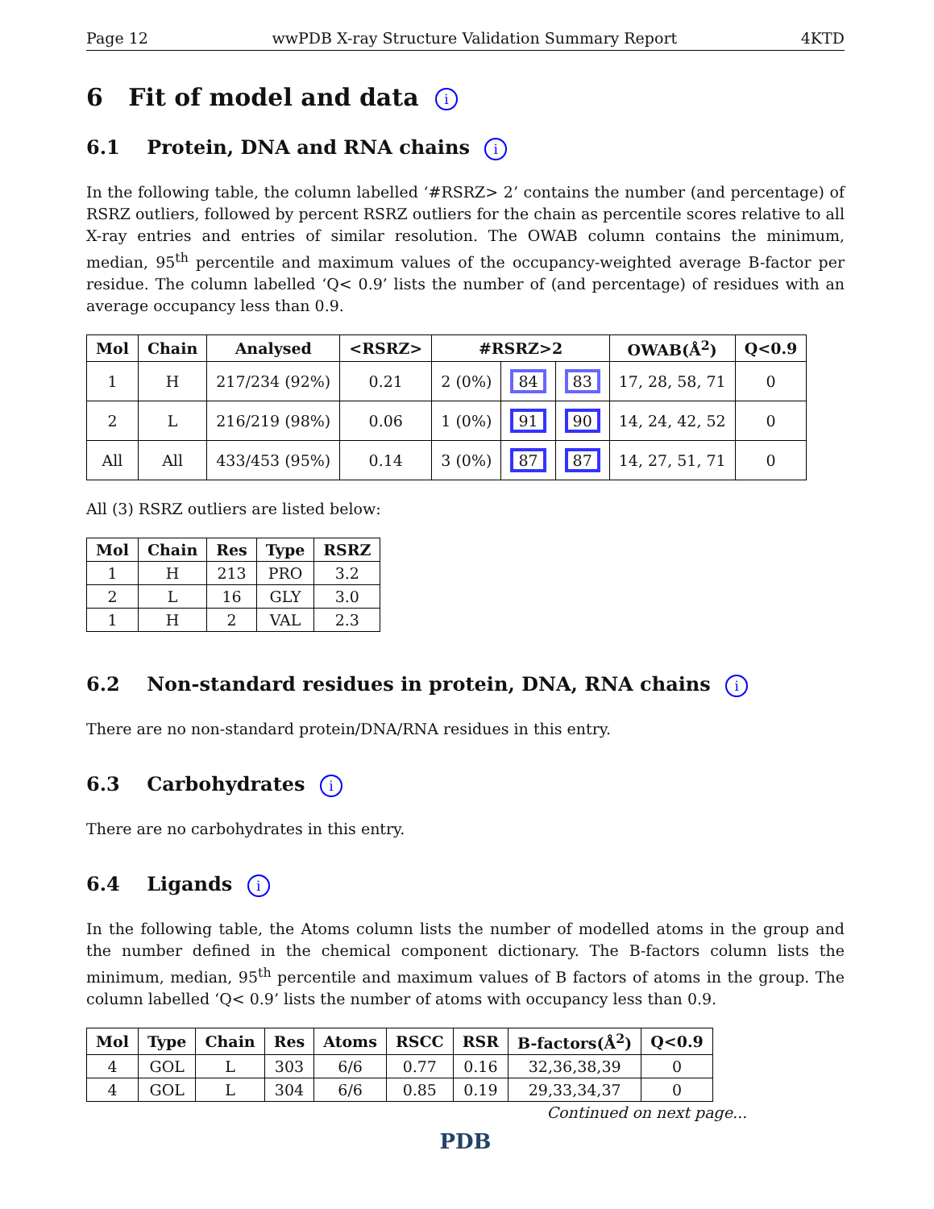Page 12 wwPDB X-ray Structure Validation Summary Report 4KTD
6 Fit of model and data i
6.1 Protein, DNA and RNA chains i
In the following table, the column labelled ‘#RSRZ> 2’ contains the number (and percentage) of RSRZ outliers, followed by percent RSRZ outliers for the chain as percentile scores relative to all X-ray entries and entries of similar resolution. The OWAB column contains the minimum, median, 95<sup>th</sup> percentile and maximum values of the occupancy-weighted average B-factor per residue. The column labelled ‘Q< 0.9’ lists the number of (and percentage) of residues with an average occupancy less than 0.9.
| Mol | Chain | Analysed | <RSRZ> | #RSRZ>2 | | | OWAB(Å<sup>2</sup>) | Q<0.9 |
| --- | --- | --- | --- | --- | --- | --- | --- | --- |
| 1 | H | 217/234 (92%) | 0.21 | 2 (0%) | 84 | 83 | 17, 28, 58, 71 | 0 |
| 2 | L | 216/219 (98%) | 0.06 | 1 (0%) | 91 | 90 | 14, 24, 42, 52 | 0 |
| All | All | 433/453 (95%) | 0.14 | 3 (0%) | 87 | 87 | 14, 27, 51, 71 | 0 |
All (3) RSRZ outliers are listed below:
| Mol | Chain | Res | Type | RSRZ |
| --- | --- | --- | --- | --- |
| 1 | H | 213 | PRO | 3.2 |
| 2 | L | 16 | GLY | 3.0 |
| 1 | H | 2 | VAL | 2.3 |
6.2 Non-standard residues in protein, DNA, RNA chains i
There are no non-standard protein/DNA/RNA residues in this entry.
6.3 Carbohydrates i
There are no carbohydrates in this entry.
6.4 Ligands i
In the following table, the Atoms column lists the number of modelled atoms in the group and the number defined in the chemical component dictionary. The B-factors column lists the minimum, median, 95<sup>th</sup> percentile and maximum values of B factors of atoms in the group. The column labelled ‘Q< 0.9’ lists the number of atoms with occupancy less than 0.9.
| Mol | Type | Chain | Res | Atoms | RSCC | RSR | B-factors(Å<sup>2</sup>) | Q<0.9 |
| --- | --- | --- | --- | --- | --- | --- | --- | --- |
| 4 | GOL | L | 303 | 6/6 | 0.77 | 0.16 | 32,36,38,39 | 0 |
| 4 | GOL | L | 304 | 6/6 | 0.85 | 0.19 | 29,33,34,37 | 0 |
Continued on next page...
PDB